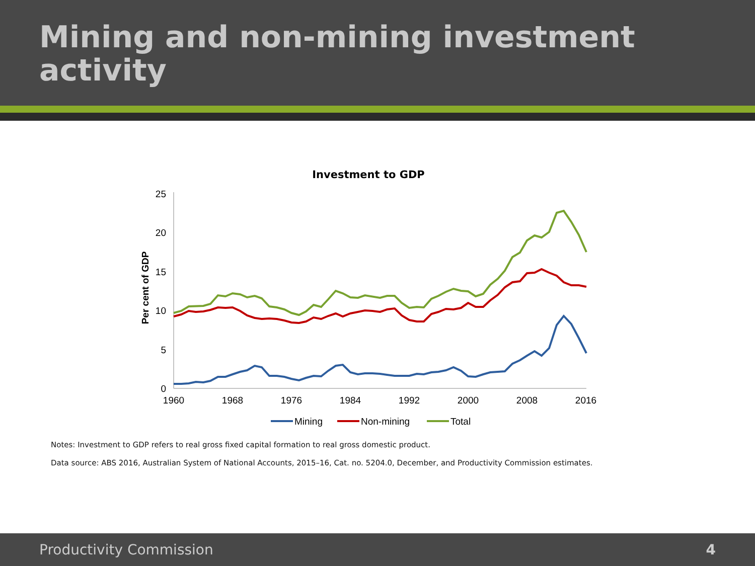Mining and non-mining investment activity
Investment to GDP
25
20
15
10
5
0
1960
1968
1976
1984
1992
2000
2008
2016
Per cent of GDP
Mining
Non-mining
Total
Notes: Investment to GDP refers to real gross fixed capital formation to real gross domestic product.
Data source: ABS 2016, Australian System of National Accounts, 2015–16, Cat. no. 5204.0, December, and Productivity Commission estimates.
Productivity Commission 4